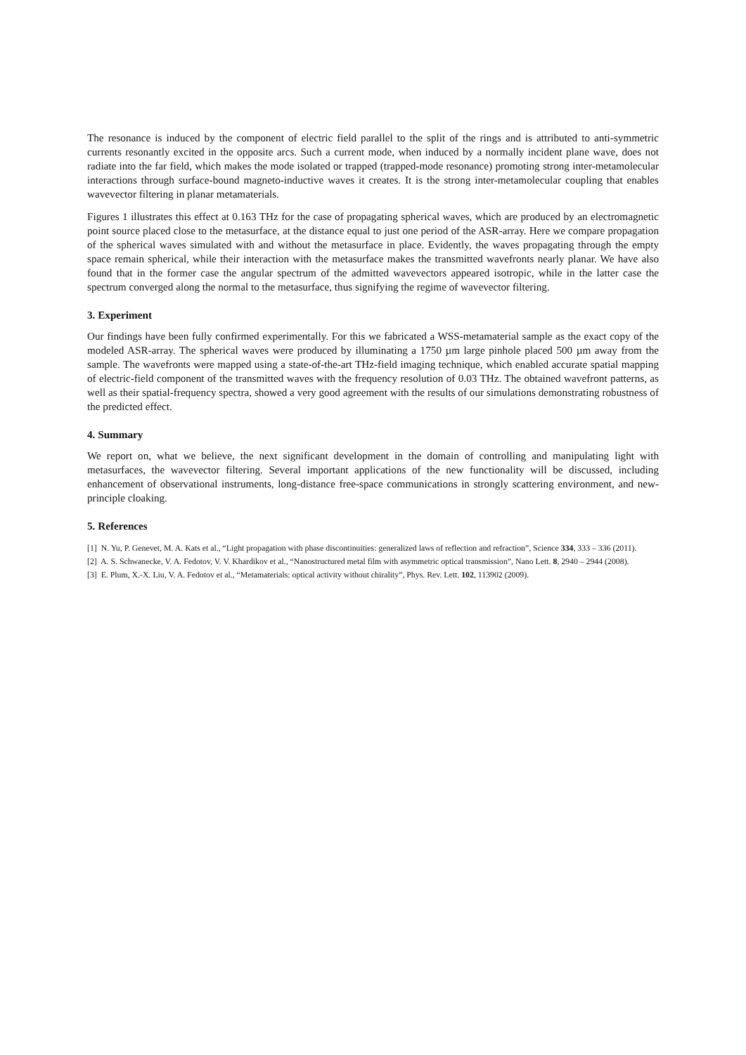The resonance is induced by the component of electric field parallel to the split of the rings and is attributed to anti-symmetric currents resonantly excited in the opposite arcs. Such a current mode, when induced by a normally incident plane wave, does not radiate into the far field, which makes the mode isolated or trapped (trapped-mode resonance) promoting strong inter-metamolecular interactions through surface-bound magneto-inductive waves it creates. It is the strong inter-metamolecular coupling that enables wavevector filtering in planar metamaterials.
Figures 1 illustrates this effect at 0.163 THz for the case of propagating spherical waves, which are produced by an electromagnetic point source placed close to the metasurface, at the distance equal to just one period of the ASR-array. Here we compare propagation of the spherical waves simulated with and without the metasurface in place. Evidently, the waves propagating through the empty space remain spherical, while their interaction with the metasurface makes the transmitted wavefronts nearly planar. We have also found that in the former case the angular spectrum of the admitted wavevectors appeared isotropic, while in the latter case the spectrum converged along the normal to the metasurface, thus signifying the regime of wavevector filtering.
3. Experiment
Our findings have been fully confirmed experimentally. For this we fabricated a WSS-metamaterial sample as the exact copy of the modeled ASR-array. The spherical waves were produced by illuminating a 1750 µm large pinhole placed 500 µm away from the sample. The wavefronts were mapped using a state-of-the-art THz-field imaging technique, which enabled accurate spatial mapping of electric-field component of the transmitted waves with the frequency resolution of 0.03 THz. The obtained wavefront patterns, as well as their spatial-frequency spectra, showed a very good agreement with the results of our simulations demonstrating robustness of the predicted effect.
4. Summary
We report on, what we believe, the next significant development in the domain of controlling and manipulating light with metasurfaces, the wavevector filtering. Several important applications of the new functionality will be discussed, including enhancement of observational instruments, long-distance free-space communications in strongly scattering environment, and new-principle cloaking.
5. References
[1] N. Yu, P. Genevet, M. A. Kats et al., “Light propagation with phase discontinuities: generalized laws of reflection and refraction”, Science 334, 333 – 336 (2011).
[2] A. S. Schwanecke, V. A. Fedotov, V. V. Khardikov et al., “Nanostructured metal film with asymmetric optical transmission”, Nano Lett. 8, 2940 – 2944 (2008).
[3] E. Plum, X.-X. Liu, V. A. Fedotov et al., “Metamaterials: optical activity without chirality”, Phys. Rev. Lett. 102, 113902 (2009).